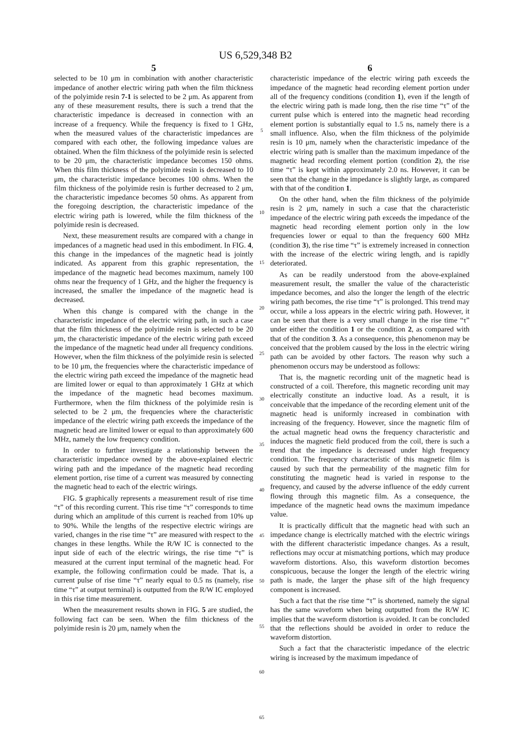US 6,529,348 B2
5
selected to be 10 μm in combination with another characteristic impedance of another electric wiring path when the film thickness of the polyimide resin 7-1 is selected to be 2 μm. As apparent from any of these measurement results, there is such a trend that the characteristic impedance is decreased in connection with an increase of a frequency. While the frequency is fixed to 1 GHz, when the measured values of the characteristic impedances are compared with each other, the following impedance values are obtained. When the film thickness of the polyimide resin is selected to be 20 μm, the characteristic impedance becomes 150 ohms. When this film thickness of the polyimide resin is decreased to 10 μm, the characteristic impedance becomes 100 ohms. When the film thickness of the polyimide resin is further decreased to 2 μm, the characteristic impedance becomes 50 ohms. As apparent from the foregoing description, the characteristic impedance of the electric wiring path is lowered, while the film thickness of the polyimide resin is decreased.
Next, these measurement results are compared with a change in impedances of a magnetic head used in this embodiment. In FIG. 4, this change in the impedances of the magnetic head is jointly indicated. As apparent from this graphic representation, the impedance of the magnetic head becomes maximum, namely 100 ohms near the frequency of 1 GHz, and the higher the frequency is increased, the smaller the impedance of the magnetic head is decreased.
When this change is compared with the change in the characteristic impedance of the electric wiring path, in such a case that the film thickness of the polyimide resin is selected to be 20 μm, the characteristic impedance of the electric wiring path exceed the impedance of the magnetic head under all frequency conditions. However, when the film thickness of the polyimide resin is selected to be 10 μm, the frequencies where the characteristic impedance of the electric wiring path exceed the impedance of the magnetic head are limited lower or equal to than approximately 1 GHz at which the impedance of the magnetic head becomes maximum. Furthermore, when the film thickness of the polyimide resin is selected to be 2 μm, the frequencies where the characteristic impedance of the electric wiring path exceeds the impedance of the magnetic head are limited lower or equal to than approximately 600 MHz, namely the low frequency condition.
In order to further investigate a relationship between the characteristic impedance owned by the above-explained electric wiring path and the impedance of the magnetic head recording element portion, rise time of a current was measured by connecting the magnetic head to each of the electric wirings.
FIG. 5 graphically represents a measurement result of rise time “τ” of this recording current. This rise time “τ” corresponds to time during which an amplitude of this current is reached from 10% up to 90%. While the lengths of the respective electric wirings are varied, changes in the rise time “τ” are measured with respect to the changes in these lengths. While the R/W IC is connected to the input side of each of the electric wirings, the rise time “τ” is measured at the current input terminal of the magnetic head. For example, the following confirmation could be made. That is, a current pulse of rise time “τ” nearly equal to 0.5 ns (namely, rise time “τ” at output terminal) is outputted from the R/W IC employed in this rise time measurement.
When the measurement results shown in FIG. 5 are studied, the following fact can be seen. When the film thickness of the polyimide resin is 20 μm, namely when the
5
10
15
20
25
30
35
40
45
50
55
60
65
6
characteristic impedance of the electric wiring path exceeds the impedance of the magnetic head recording element portion under all of the frequency conditions (condition 1), even if the length of the electric wiring path is made long, then the rise time “τ” of the current pulse which is entered into the magnetic head recording element portion is substantially equal to 1.5 ns, namely there is a small influence. Also, when the film thickness of the polyimide resin is 10 μm, namely when the characteristic impedance of the electric wiring path is smaller than the maximum impedance of the magnetic head recording element portion (condition 2), the rise time “τ” is kept within approximately 2.0 ns. However, it can be seen that the change in the impedance is slightly large, as compared with that of the condition 1.
On the other hand, when the film thickness of the polyimide resin is 2 μm, namely in such a case that the characteristic impedance of the electric wiring path exceeds the impedance of the magnetic head recording element portion only in the low frequencies lower or equal to than the frequency 600 MHz (condition 3), the rise time “τ” is extremely increased in connection with the increase of the electric wiring length, and is rapidly deteriorated.
As can be readily understood from the above-explained measurement result, the smaller the value of the characteristic impedance becomes, and also the longer the length of the electric wiring path becomes, the rise time “τ” is prolonged. This trend may occur, while a loss appears in the electric wiring path. However, it can be seen that there is a very small change in the rise time “τ” under either the condition 1 or the condition 2, as compared with that of the condition 3. As a consequence, this phenomenon may be conceived that the problem caused by the loss in the electric wiring path can be avoided by other factors. The reason why such a phenomenon occurs may be understood as follows:
That is, the magnetic recording unit of the magnetic head is constructed of a coil. Therefore, this magnetic recording unit may electrically constitute an inductive load. As a result, it is conceivable that the impedance of the recording element unit of the magnetic head is uniformly increased in combination with increasing of the frequency. However, since the magnetic film of the actual magnetic head owns the frequency characteristic and induces the magnetic field produced from the coil, there is such a trend that the impedance is decreased under high frequency condition. The frequency characteristic of this magnetic film is caused by such that the permeability of the magnetic film for constituting the magnetic head is varied in response to the frequency, and caused by the adverse influence of the eddy current flowing through this magnetic film. As a consequence, the impedance of the magnetic head owns the maximum impedance value.
It is practically difficult that the magnetic head with such an impedance change is electrically matched with the electric wirings with the different characteristic impedance changes. As a result, reflections may occur at mismatching portions, which may produce waveform distortions. Also, this waveform distortion becomes conspicuous, because the longer the length of the electric wiring path is made, the larger the phase sift of the high frequency component is increased.
Such a fact that the rise time “τ” is shortened, namely the signal has the same waveform when being outputted from the R/W IC implies that the waveform distortion is avoided. It can be concluded that the reflections should be avoided in order to reduce the waveform distortion.
Such a fact that the characteristic impedance of the electric wiring is increased by the maximum impedance of